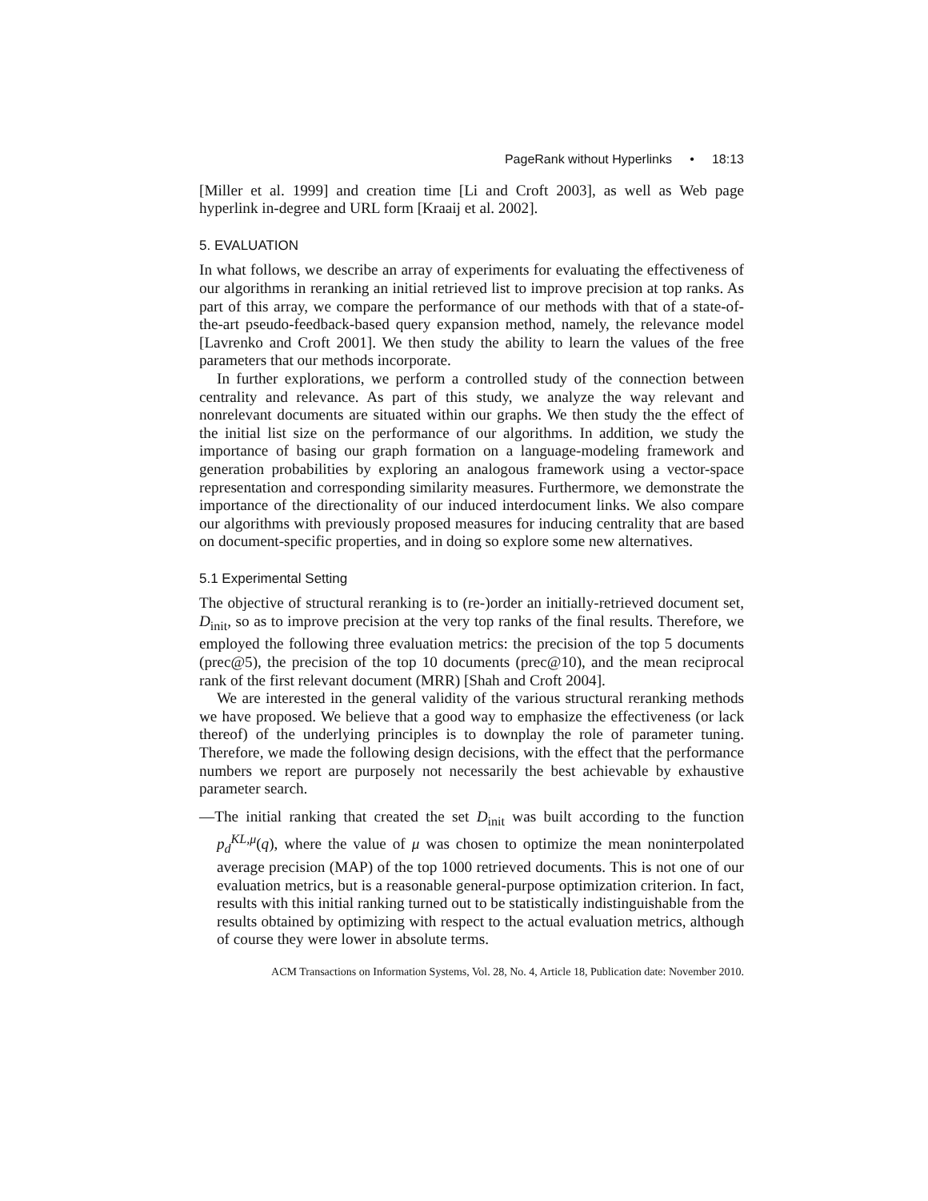PageRank without Hyperlinks • 18:13
[Miller et al. 1999] and creation time [Li and Croft 2003], as well as Web page hyperlink in-degree and URL form [Kraaij et al. 2002].
5. EVALUATION
In what follows, we describe an array of experiments for evaluating the effectiveness of our algorithms in reranking an initial retrieved list to improve precision at top ranks. As part of this array, we compare the performance of our methods with that of a state-of-the-art pseudo-feedback-based query expansion method, namely, the relevance model [Lavrenko and Croft 2001]. We then study the ability to learn the values of the free parameters that our methods incorporate.
In further explorations, we perform a controlled study of the connection between centrality and relevance. As part of this study, we analyze the way relevant and nonrelevant documents are situated within our graphs. We then study the the effect of the initial list size on the performance of our algorithms. In addition, we study the importance of basing our graph formation on a language-modeling framework and generation probabilities by exploring an analogous framework using a vector-space representation and corresponding similarity measures. Furthermore, we demonstrate the importance of the directionality of our induced interdocument links. We also compare our algorithms with previously proposed measures for inducing centrality that are based on document-specific properties, and in doing so explore some new alternatives.
5.1 Experimental Setting
The objective of structural reranking is to (re-)order an initially-retrieved document set, D<sub>init</sub>, so as to improve precision at the very top ranks of the final results. Therefore, we employed the following three evaluation metrics: the precision of the top 5 documents (prec@5), the precision of the top 10 documents (prec@10), and the mean reciprocal rank of the first relevant document (MRR) [Shah and Croft 2004].
We are interested in the general validity of the various structural reranking methods we have proposed. We believe that a good way to emphasize the effectiveness (or lack thereof) of the underlying principles is to downplay the role of parameter tuning. Therefore, we made the following design decisions, with the effect that the performance numbers we report are purposely not necessarily the best achievable by exhaustive parameter search.
—The initial ranking that created the set D<sub>init</sub> was built according to the function p<sub>d</sub><sup>KL,μ</sup>(q), where the value of μ was chosen to optimize the mean noninterpolated average precision (MAP) of the top 1000 retrieved documents. This is not one of our evaluation metrics, but is a reasonable general-purpose optimization criterion. In fact, results with this initial ranking turned out to be statistically indistinguishable from the results obtained by optimizing with respect to the actual evaluation metrics, although of course they were lower in absolute terms.
ACM Transactions on Information Systems, Vol. 28, No. 4, Article 18, Publication date: November 2010.